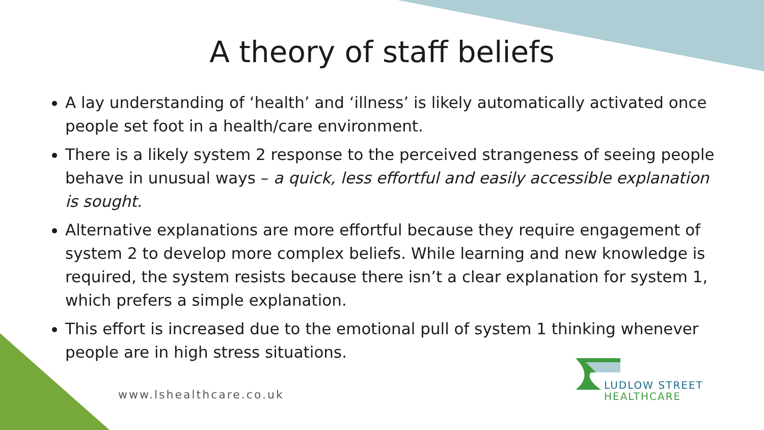A theory of staff beliefs
A lay understanding of ‘health’ and ‘illness’ is likely automatically activated once people set foot in a health/care environment.
There is a likely system 2 response to the perceived strangeness of seeing people behave in unusual ways – a quick, less effortful and easily accessible explanation is sought.
Alternative explanations are more effortful because they require engagement of system 2 to develop more complex beliefs. While learning and new knowledge is required, the system resists because there isn’t a clear explanation for system 1, which prefers a simple explanation.
This effort is increased due to the emotional pull of system 1 thinking whenever people are in high stress situations.
www.lshealthcare.co.uk
LUDLOW STREET
HEALTHCARE